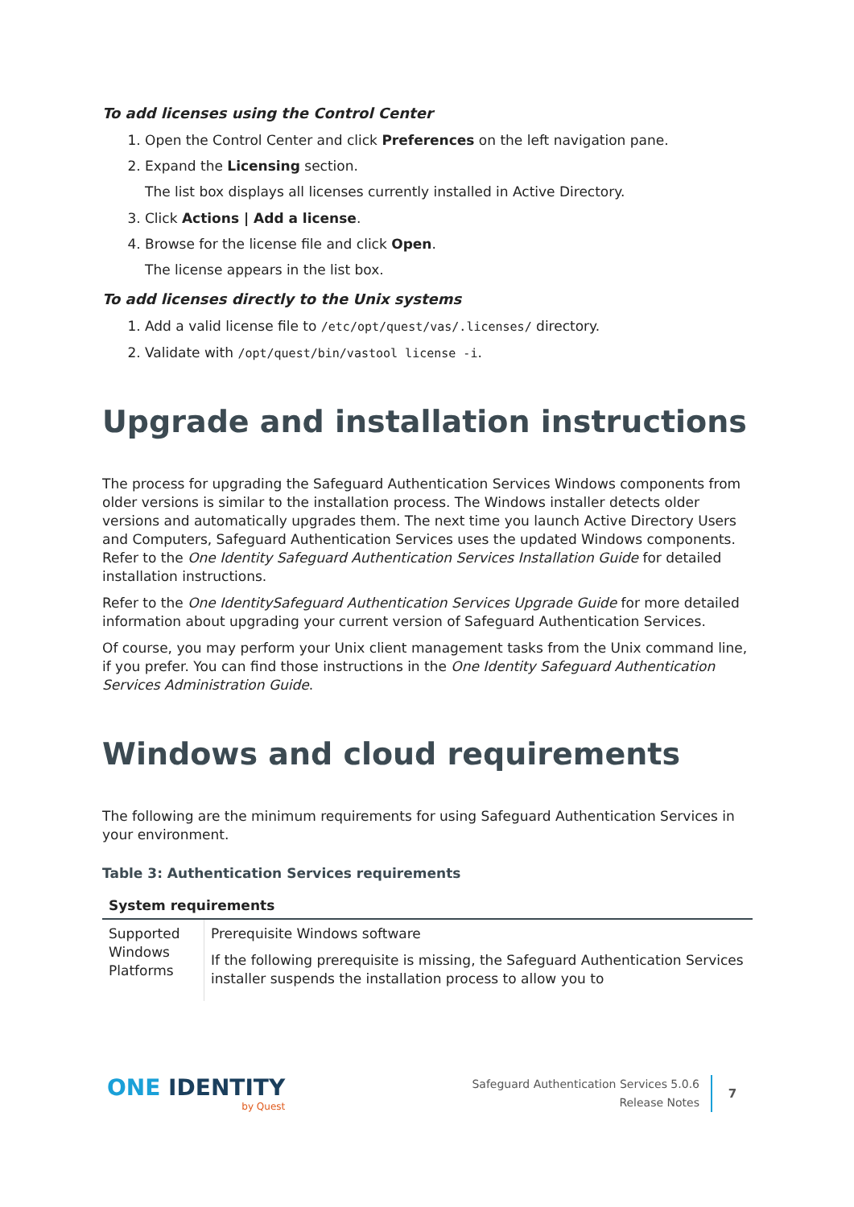To add licenses using the Control Center
1. Open the Control Center and click Preferences on the left navigation pane.
2. Expand the Licensing section.
The list box displays all licenses currently installed in Active Directory.
3. Click Actions | Add a license.
4. Browse for the license file and click Open.
The license appears in the list box.
To add licenses directly to the Unix systems
1. Add a valid license file to /etc/opt/quest/vas/.licenses/ directory.
2. Validate with /opt/quest/bin/vastool license -i.
Upgrade and installation instructions
The process for upgrading the Safeguard Authentication Services Windows components from older versions is similar to the installation process. The Windows installer detects older versions and automatically upgrades them. The next time you launch Active Directory Users and Computers, Safeguard Authentication Services uses the updated Windows components. Refer to the One Identity Safeguard Authentication Services Installation Guide for detailed installation instructions.
Refer to the One IdentitySafeguard Authentication Services Upgrade Guide for more detailed information about upgrading your current version of Safeguard Authentication Services.
Of course, you may perform your Unix client management tasks from the Unix command line, if you prefer. You can find those instructions in the One Identity Safeguard Authentication Services Administration Guide.
Windows and cloud requirements
The following are the minimum requirements for using Safeguard Authentication Services in your environment.
Table 3: Authentication Services requirements
| System requirements | |
| --- | --- |
| Supported Windows Platforms | Prerequisite Windows software If the following prerequisite is missing, the Safeguard Authentication Services installer suspends the installation process to allow you to |
ONE IDENTITY
by Quest
Safeguard Authentication Services 5.0.6
Release Notes
7